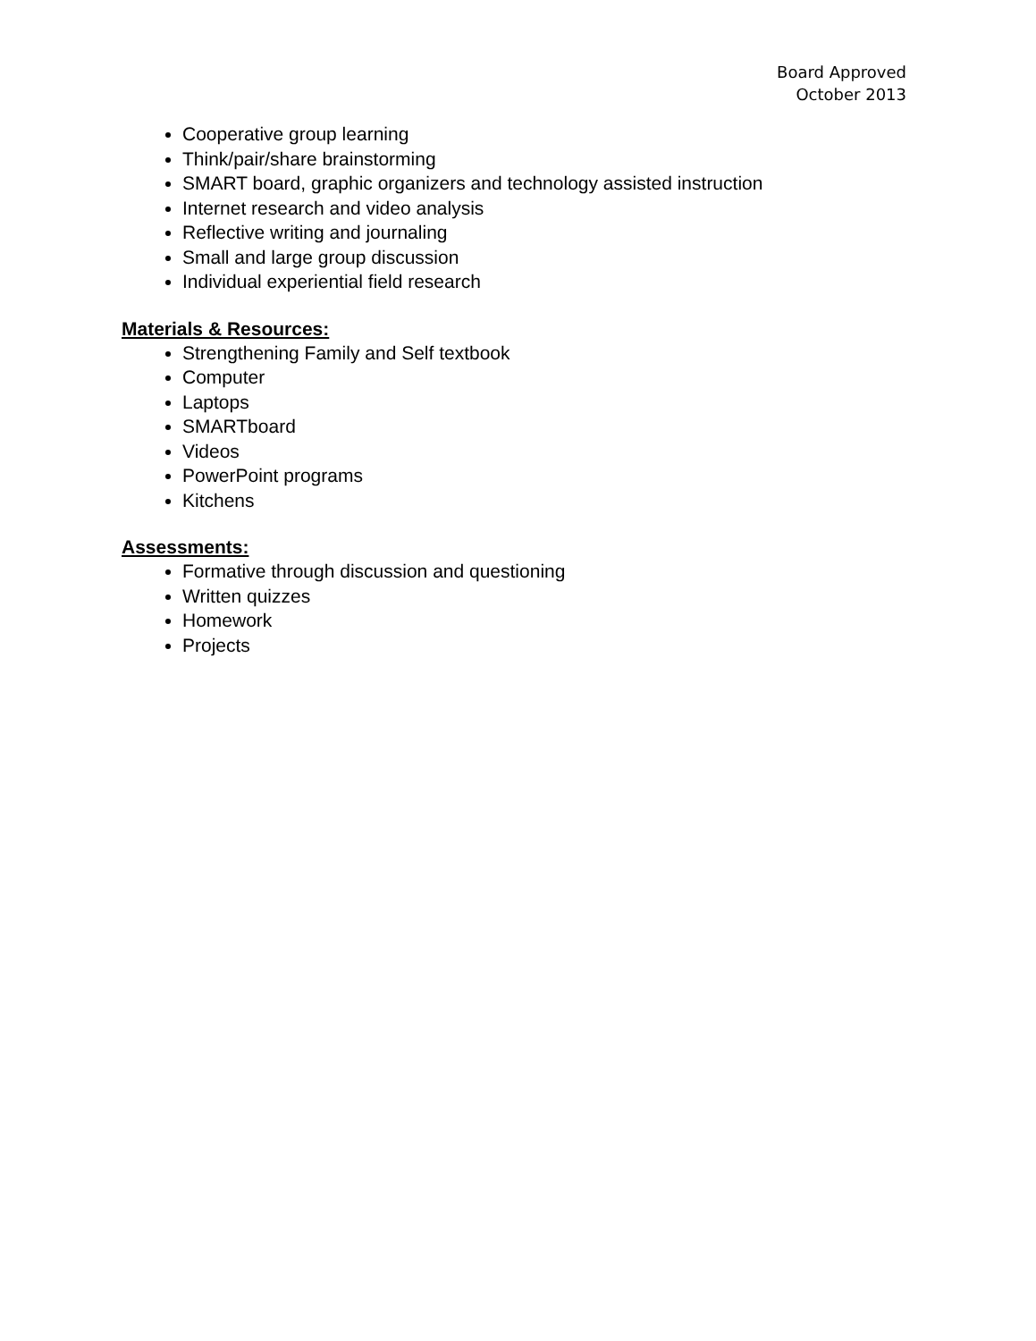Board Approved
October 2013
Cooperative group learning
Think/pair/share brainstorming
SMART board, graphic organizers and technology assisted instruction
Internet research and video analysis
Reflective writing and journaling
Small and large group discussion
Individual experiential field research
Materials & Resources:
Strengthening Family and Self textbook
Computer
Laptops
SMARTboard
Videos
PowerPoint programs
Kitchens
Assessments:
Formative through discussion and questioning
Written quizzes
Homework
Projects